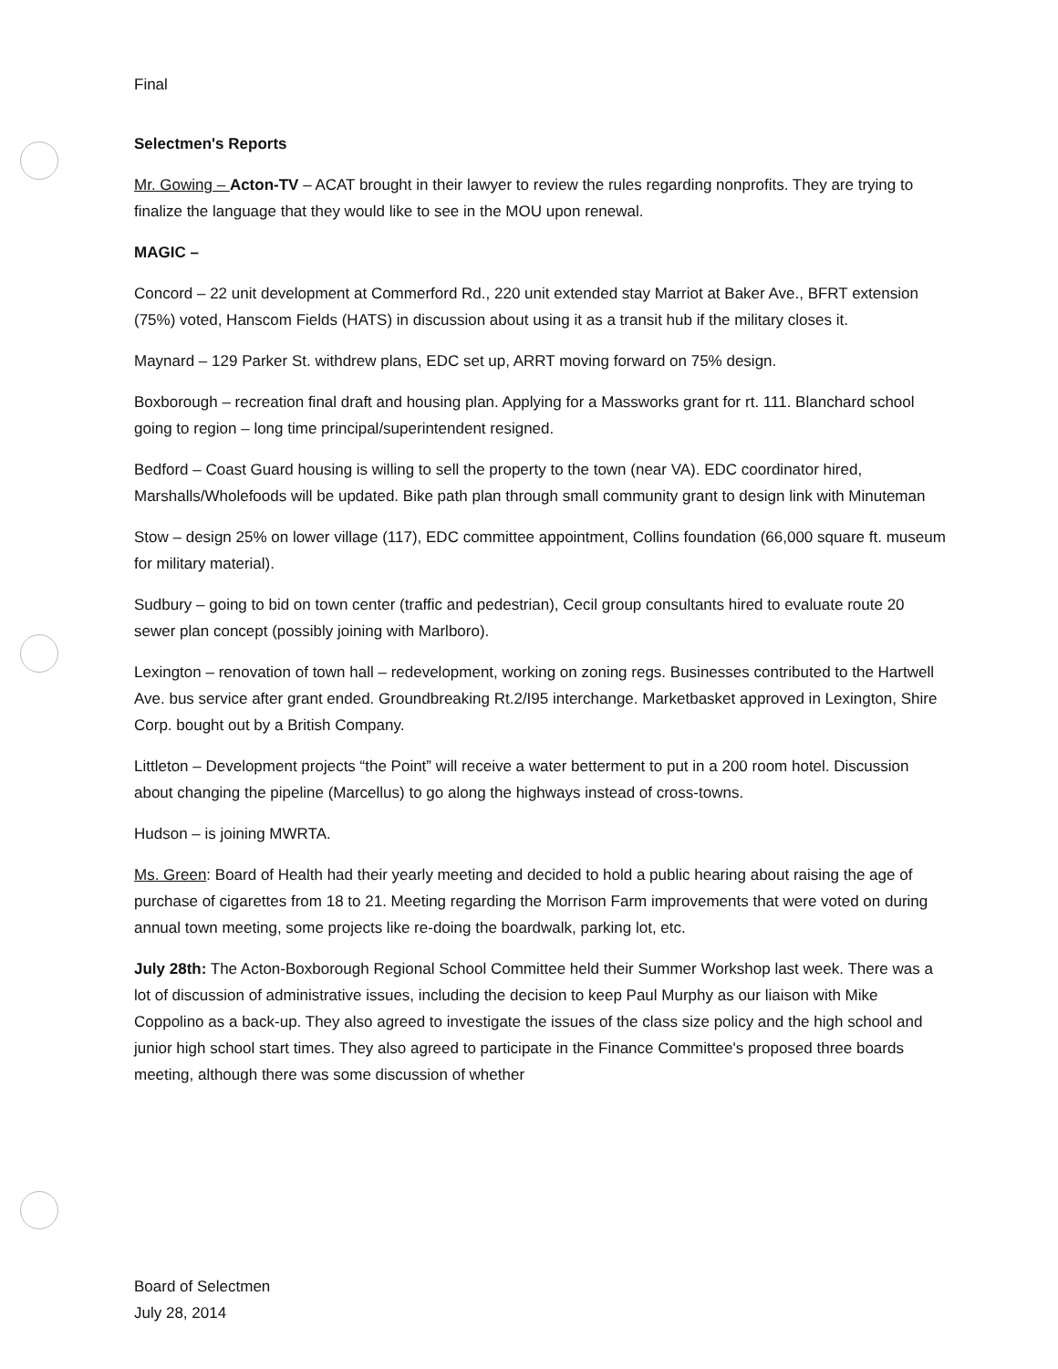Final
Selectmen's Reports
Mr. Gowing – Acton-TV – ACAT brought in their lawyer to review the rules regarding nonprofits. They are trying to finalize the language that they would like to see in the MOU upon renewal.
MAGIC –
Concord – 22 unit development at Commerford Rd., 220 unit extended stay Marriot at Baker Ave., BFRT extension (75%) voted, Hanscom Fields (HATS) in discussion about using it as a transit hub if the military closes it.
Maynard – 129 Parker St. withdrew plans, EDC set up, ARRT moving forward on 75% design.
Boxborough – recreation final draft and housing plan. Applying for a Massworks grant for rt. 111. Blanchard school going to region – long time principal/superintendent resigned.
Bedford – Coast Guard housing is willing to sell the property to the town (near VA). EDC coordinator hired, Marshalls/Wholefoods will be updated. Bike path plan through small community grant to design link with Minuteman
Stow – design 25% on lower village (117), EDC committee appointment, Collins foundation (66,000 square ft. museum for military material).
Sudbury – going to bid on town center (traffic and pedestrian), Cecil group consultants hired to evaluate route 20 sewer plan concept (possibly joining with Marlboro).
Lexington – renovation of town hall – redevelopment, working on zoning regs. Businesses contributed to the Hartwell Ave. bus service after grant ended. Groundbreaking Rt.2/I95 interchange. Marketbasket approved in Lexington, Shire Corp. bought out by a British Company.
Littleton – Development projects “the Point” will receive a water betterment to put in a 200 room hotel. Discussion about changing the pipeline (Marcellus) to go along the highways instead of cross-towns.
Hudson – is joining MWRTA.
Ms. Green: Board of Health had their yearly meeting and decided to hold a public hearing about raising the age of purchase of cigarettes from 18 to 21. Meeting regarding the Morrison Farm improvements that were voted on during annual town meeting, some projects like re-doing the boardwalk, parking lot, etc.
July 28th: The Acton-Boxborough Regional School Committee held their Summer Workshop last week. There was a lot of discussion of administrative issues, including the decision to keep Paul Murphy as our liaison with Mike Coppolino as a back-up. They also agreed to investigate the issues of the class size policy and the high school and junior high school start times. They also agreed to participate in the Finance Committee's proposed three boards meeting, although there was some discussion of whether
Board of Selectmen
July 28, 2014